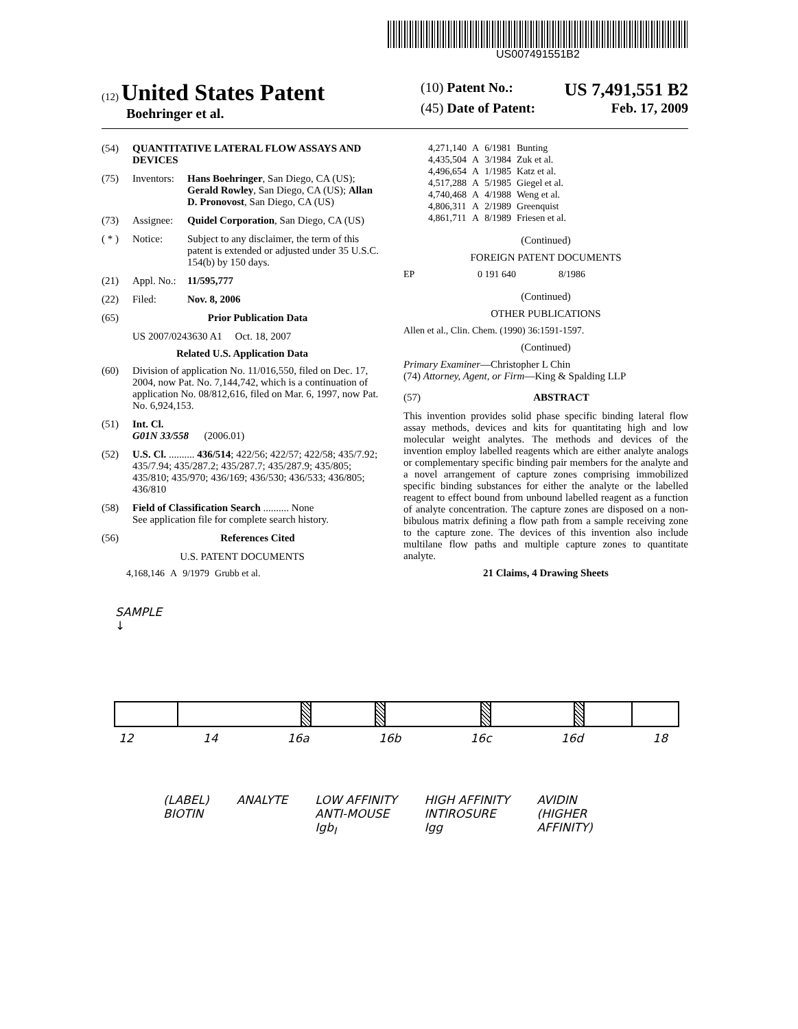US007491551B2
(12) United States Patent
Boehringer et al.
(10) Patent No.: US 7,491,551 B2
(45) Date of Patent: Feb. 17, 2009
(54) QUANTITATIVE LATERAL FLOW ASSAYS AND DEVICES
(75) Inventors: Hans Boehringer, San Diego, CA (US); Gerald Rowley, San Diego, CA (US); Allan D. Pronovost, San Diego, CA (US)
(73) Assignee: Quidel Corporation, San Diego, CA (US)
( * ) Notice: Subject to any disclaimer, the term of this patent is extended or adjusted under 35 U.S.C. 154(b) by 150 days.
(21) Appl. No.: 11/595,777
(22) Filed: Nov. 8, 2006
(65) Prior Publication Data
US 2007/0243630 A1 Oct. 18, 2007
Related U.S. Application Data
(60) Division of application No. 11/016,550, filed on Dec. 17, 2004, now Pat. No. 7,144,742, which is a continuation of application No. 08/812,616, filed on Mar. 6, 1997, now Pat. No. 6,924,153.
(51) Int. Cl.
G01N 33/558 (2006.01)
(52) U.S. Cl. .......... 436/514; 422/56; 422/57; 422/58; 435/7.92; 435/7.94; 435/287.2; 435/287.7; 435/287.9; 435/805; 435/810; 435/970; 436/169; 436/530; 436/533; 436/805; 436/810
(58) Field of Classification Search .......... None
See application file for complete search history.
(56) References Cited
U.S. PATENT DOCUMENTS
| 4,168,146 | A | 9/1979 | Grubb et al. |
| 4,271,140 | A | 6/1981 | Bunting |
| 4,435,504 | A | 3/1984 | Zuk et al. |
| 4,496,654 | A | 1/1985 | Katz et al. |
| 4,517,288 | A | 5/1985 | Giegel et al. |
| 4,740,468 | A | 4/1988 | Weng et al. |
| 4,806,311 | A | 2/1989 | Greenquist |
| 4,861,711 | A | 8/1989 | Friesen et al. |
(Continued)
FOREIGN PATENT DOCUMENTS
| EP | 0 191 640 | 8/1986 |
(Continued)
OTHER PUBLICATIONS
Allen et al., Clin. Chem. (1990) 36:1591-1597.
(Continued)
Primary Examiner—Christopher L Chin
(74) Attorney, Agent, or Firm—King & Spalding LLP
(57) ABSTRACT
This invention provides solid phase specific binding lateral flow assay methods, devices and kits for quantitating high and low molecular weight analytes. The methods and devices of the invention employ labelled reagents which are either analyte analogs or complementary specific binding pair members for the analyte and a novel arrangement of capture zones comprising immobilized specific binding substances for either the analyte or the labelled reagent to effect bound from unbound labelled reagent as a function of analyte concentration. The capture zones are disposed on a non-bibulous matrix defining a flow path from a sample receiving zone to the capture zone. The devices of this invention also include multilane flow paths and multiple capture zones to quantitate analyte.
21 Claims, 4 Drawing Sheets
SAMPLE
↓
12 14 16a 16b 16c 16d 18
(LABEL)
BIOTIN ANALYTE LOW AFFINITY
ANTI-MOUSE
Igb<sub>I</sub> HIGH AFFINITY
INTIROSURE
Igg AVIDIN
(HIGHER
AFFINITY)